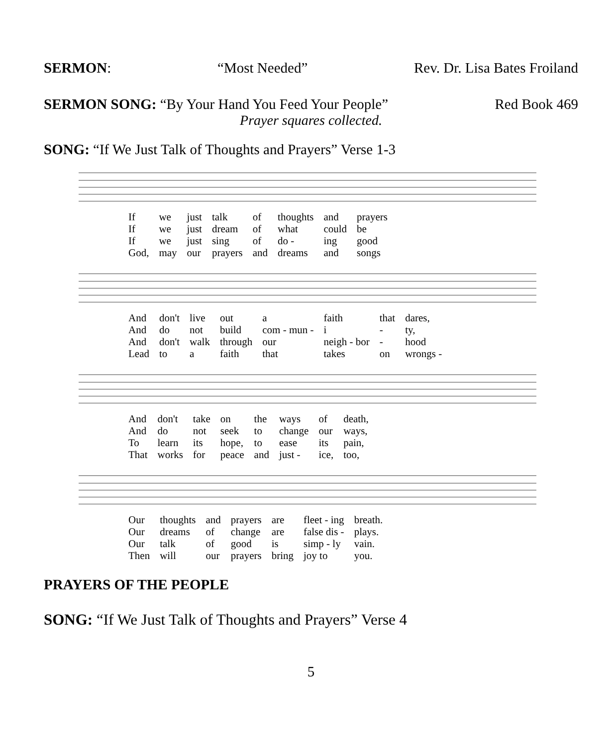SERMON: “Most Needed” Rev. Dr. Lisa Bates Froiland
SERMON SONG: “By Your Hand You Feed Your People” Red Book 469
Prayer squares collected.
SONG: “If We Just Talk of Thoughts and Prayers” Verse 1-3
| If | we | just | talk | of | thoughts | and | prayers |
| If | we | just | dream | of | what | could | be |
| If | we | just | sing | of | do - | ing | good |
| God, | may | our | prayers | and | dreams | and | songs |
| And | don't | live | out | a | faith | that | dares, |
| And | do | not | build | com - mun - | i | - | ty, |
| And | don't | walk | through | our | neigh - bor | - | hood |
| Lead | to | a | faith | that | takes | on | wrongs - |
| And | don't | take | on | the | ways | of | death, |
| And | do | not | seek | to | change | our | ways, |
| To | learn | its | hope, | to | ease | its | pain, |
| That | works | for | peace | and | just - | ice, | too, |
| Our | thoughts | and | prayers | are | fleet - ing | breath. |
| Our | dreams | of | change | are | false dis - | plays. |
| Our | talk | of | good | is | simp - ly | vain. |
| Then | will | our | prayers | bring | joy to | you. |
PRAYERS OF THE PEOPLE
SONG: “If We Just Talk of Thoughts and Prayers” Verse 4
5